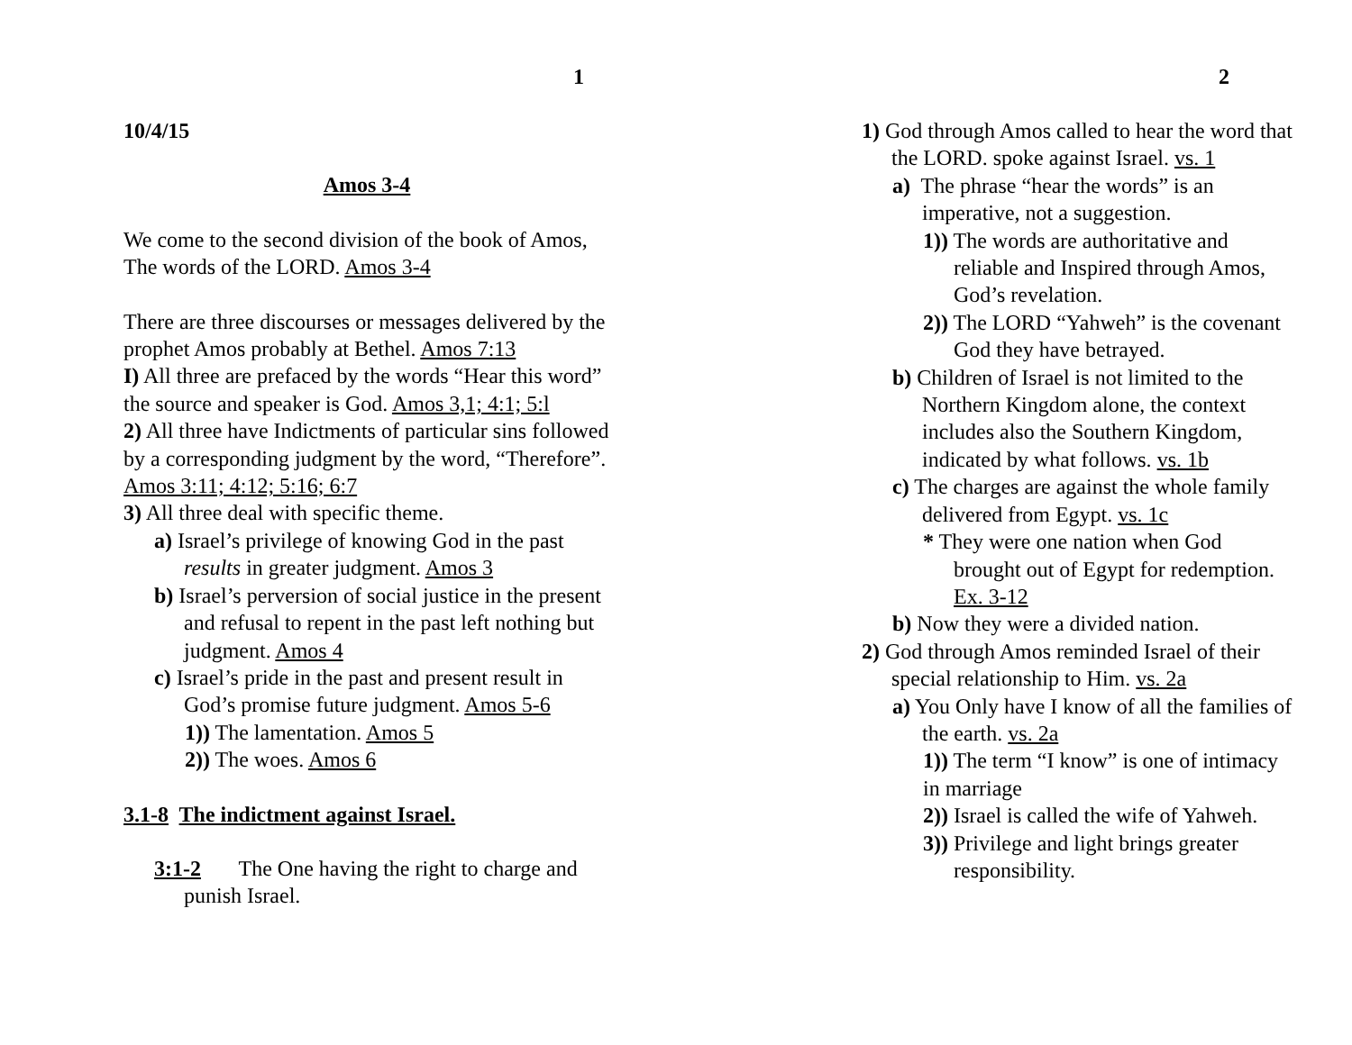1
10/4/15
Amos 3-4
We come to the second division of the book of Amos, The words of the LORD. Amos 3-4
There are three discourses or messages delivered by the prophet Amos probably at Bethel. Amos 7:13
I) All three are prefaced by the words “Hear this word” the source and speaker is God. Amos 3,1; 4:1; 5:l
2) All three have Indictments of particular sins followed by a corresponding judgment by the word, “Therefore”. Amos 3:11; 4:12; 5:16; 6:7
3) All three deal with specific theme.
a) Israel’s privilege of knowing God in the past results in greater judgment. Amos 3
b) Israel’s perversion of social justice in the present and refusal to repent in the past left nothing but judgment. Amos 4
c) Israel’s pride in the past and present result in God’s promise future judgment. Amos 5-6
1)) The lamentation. Amos 5
2)) The woes. Amos 6
3.1-8 The indictment against Israel.
3:1-2 The One having the right to charge and punish Israel.
2
1) God through Amos called to hear the word that the LORD. spoke against Israel. vs. 1
a) The phrase “hear the words” is an imperative, not a suggestion.
1)) The words are authoritative and reliable and Inspired through Amos, God’s revelation.
2)) The LORD “Yahweh” is the covenant God they have betrayed.
b) Children of Israel is not limited to the Northern Kingdom alone, the context includes also the Southern Kingdom, indicated by what follows. vs. 1b
c) The charges are against the whole family delivered from Egypt. vs. 1c
* They were one nation when God brought out of Egypt for redemption. Ex. 3-12
b) Now they were a divided nation.
2) God through Amos reminded Israel of their special relationship to Him. vs. 2a
a) You Only have I know of all the families of the earth. vs. 2a
1)) The term “I know” is one of intimacy in marriage
2)) Israel is called the wife of Yahweh.
3)) Privilege and light brings greater responsibility.